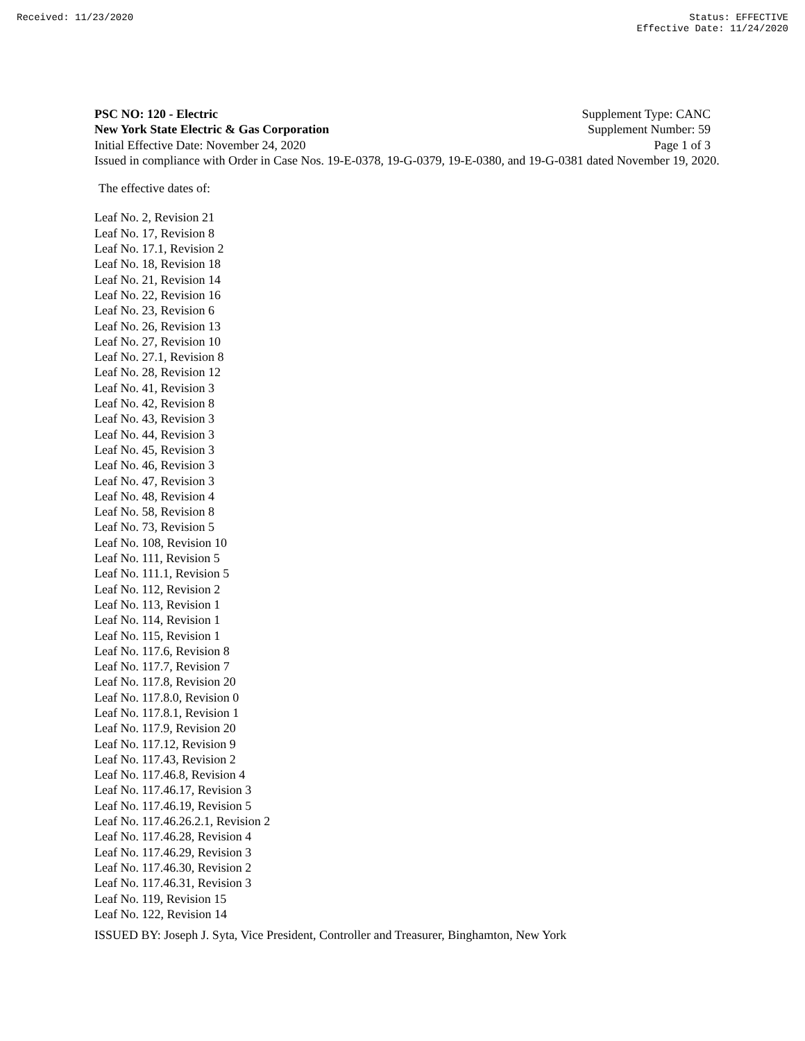Received: 11/23/2020 Status: EFFECTIVE
Effective Date: 11/24/2020
PSC NO: 120 - Electric Supplement Type: CANC
New York State Electric & Gas Corporation Supplement Number: 59
Initial Effective Date: November 24, 2020 Page 1 of 3
Issued in compliance with Order in Case Nos. 19-E-0378, 19-G-0379, 19-E-0380, and 19-G-0381 dated November 19, 2020.
The effective dates of:
Leaf No. 2, Revision 21
Leaf No. 17, Revision 8
Leaf No. 17.1, Revision 2
Leaf No. 18, Revision 18
Leaf No. 21, Revision 14
Leaf No. 22, Revision 16
Leaf No. 23, Revision 6
Leaf No. 26, Revision 13
Leaf No. 27, Revision 10
Leaf No. 27.1, Revision 8
Leaf No. 28, Revision 12
Leaf No. 41, Revision 3
Leaf No. 42, Revision 8
Leaf No. 43, Revision 3
Leaf No. 44, Revision 3
Leaf No. 45, Revision 3
Leaf No. 46, Revision 3
Leaf No. 47, Revision 3
Leaf No. 48, Revision 4
Leaf No. 58, Revision 8
Leaf No. 73, Revision 5
Leaf No. 108, Revision 10
Leaf No. 111, Revision 5
Leaf No. 111.1, Revision 5
Leaf No. 112, Revision 2
Leaf No. 113, Revision 1
Leaf No. 114, Revision 1
Leaf No. 115, Revision 1
Leaf No. 117.6, Revision 8
Leaf No. 117.7, Revision 7
Leaf No. 117.8, Revision 20
Leaf No. 117.8.0, Revision 0
Leaf No. 117.8.1, Revision 1
Leaf No. 117.9, Revision 20
Leaf No. 117.12, Revision 9
Leaf No. 117.43, Revision 2
Leaf No. 117.46.8, Revision 4
Leaf No. 117.46.17, Revision 3
Leaf No. 117.46.19, Revision 5
Leaf No. 117.46.26.2.1, Revision 2
Leaf No. 117.46.28, Revision 4
Leaf No. 117.46.29, Revision 3
Leaf No. 117.46.30, Revision 2
Leaf No. 117.46.31, Revision 3
Leaf No. 119, Revision 15
Leaf No. 122, Revision 14
ISSUED BY: Joseph J. Syta, Vice President, Controller and Treasurer, Binghamton, New York